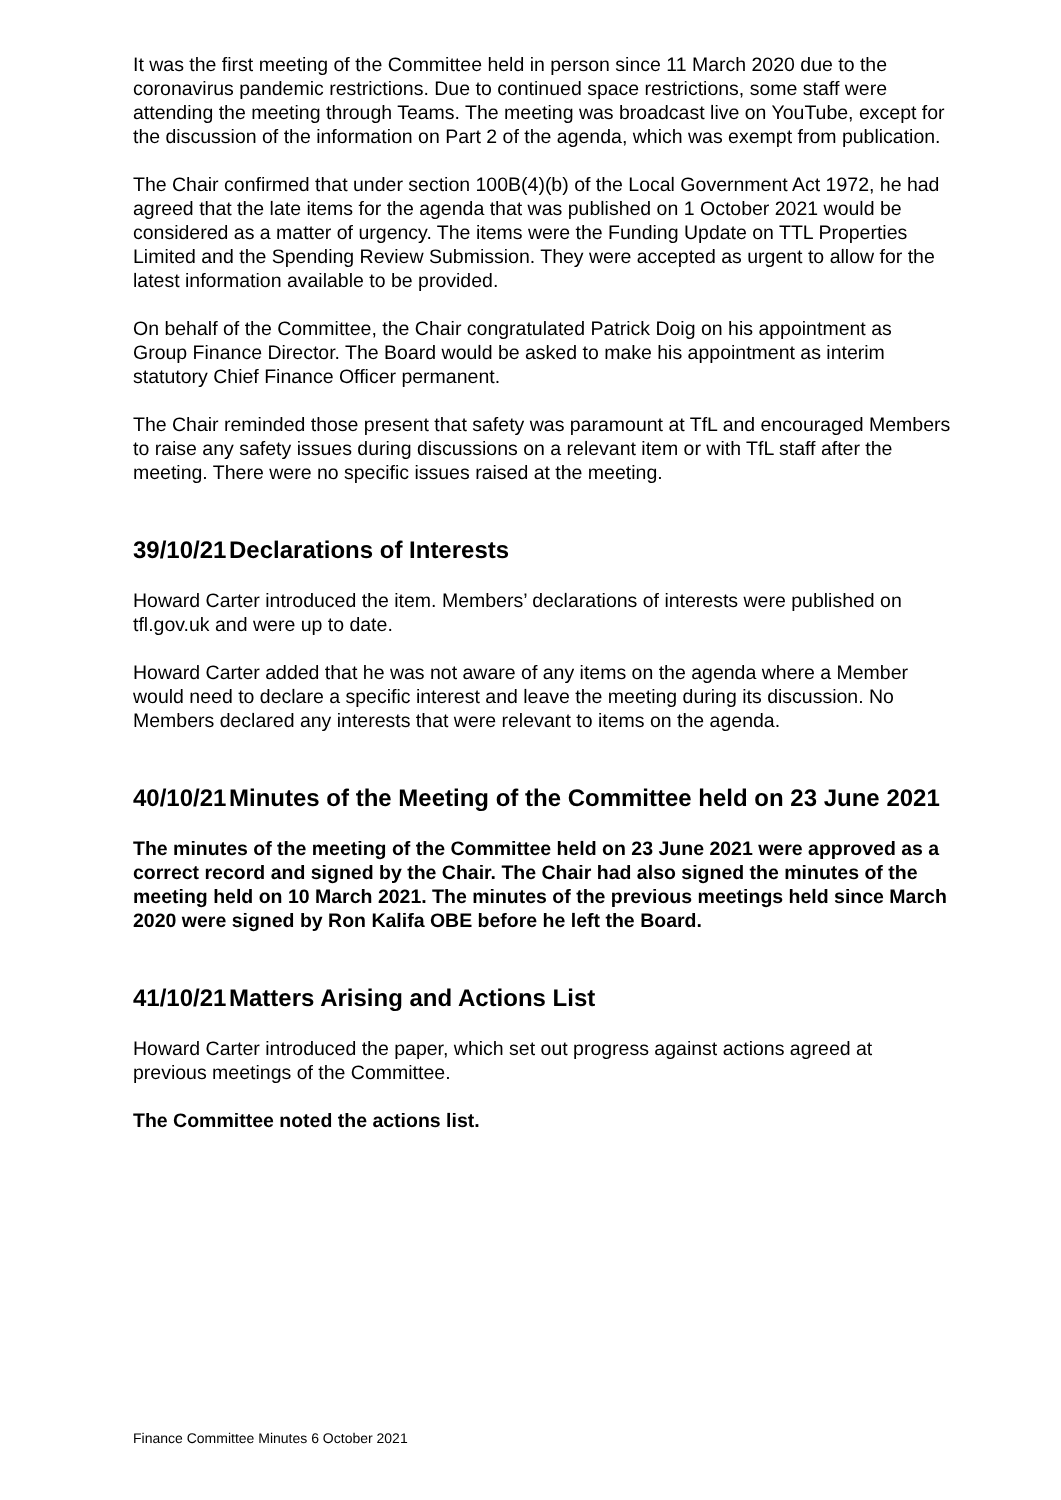It was the first meeting of the Committee held in person since 11 March 2020 due to the coronavirus pandemic restrictions. Due to continued space restrictions, some staff were attending the meeting through Teams. The meeting was broadcast live on YouTube, except for the discussion of the information on Part 2 of the agenda, which was exempt from publication.
The Chair confirmed that under section 100B(4)(b) of the Local Government Act 1972, he had agreed that the late items for the agenda that was published on 1 October 2021 would be considered as a matter of urgency. The items were the Funding Update on TTL Properties Limited and the Spending Review Submission. They were accepted as urgent to allow for the latest information available to be provided.
On behalf of the Committee, the Chair congratulated Patrick Doig on his appointment as Group Finance Director. The Board would be asked to make his appointment as interim statutory Chief Finance Officer permanent.
The Chair reminded those present that safety was paramount at TfL and encouraged Members to raise any safety issues during discussions on a relevant item or with TfL staff after the meeting. There were no specific issues raised at the meeting.
39/10/21 Declarations of Interests
Howard Carter introduced the item. Members’ declarations of interests were published on tfl.gov.uk and were up to date.
Howard Carter added that he was not aware of any items on the agenda where a Member would need to declare a specific interest and leave the meeting during its discussion. No Members declared any interests that were relevant to items on the agenda.
40/10/21 Minutes of the Meeting of the Committee held on 23 June 2021
The minutes of the meeting of the Committee held on 23 June 2021 were approved as a correct record and signed by the Chair. The Chair had also signed the minutes of the meeting held on 10 March 2021. The minutes of the previous meetings held since March 2020 were signed by Ron Kalifa OBE before he left the Board.
41/10/21 Matters Arising and Actions List
Howard Carter introduced the paper, which set out progress against actions agreed at previous meetings of the Committee.
The Committee noted the actions list.
Finance Committee Minutes 6 October 2021